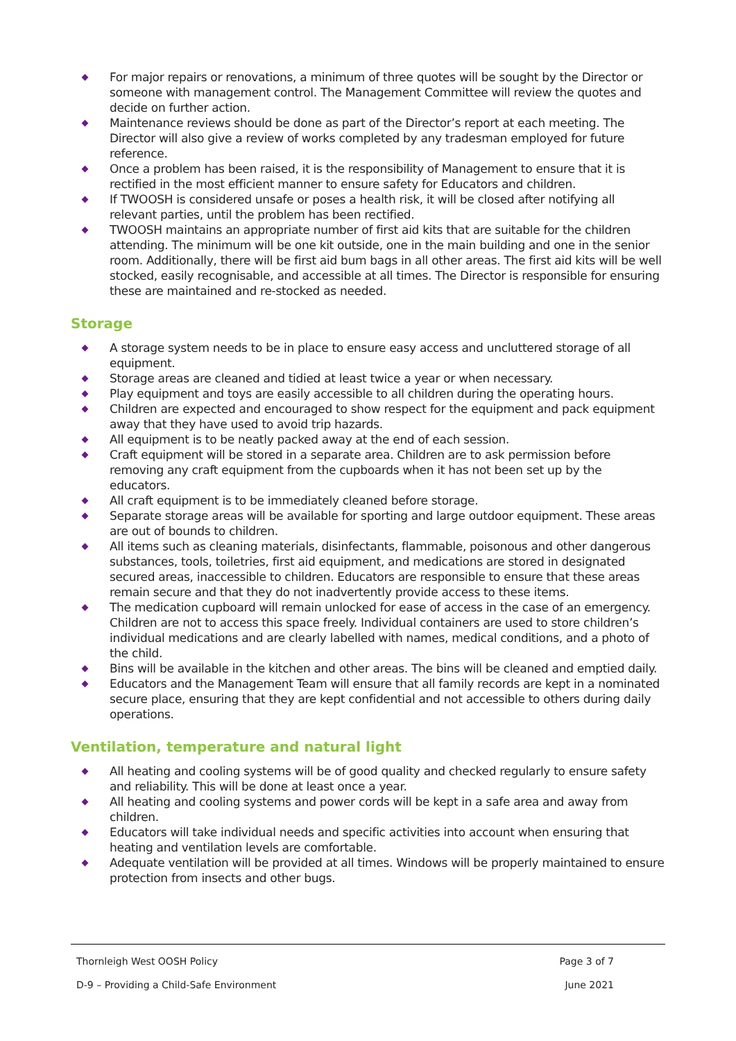For major repairs or renovations, a minimum of three quotes will be sought by the Director or someone with management control. The Management Committee will review the quotes and decide on further action.
Maintenance reviews should be done as part of the Director’s report at each meeting. The Director will also give a review of works completed by any tradesman employed for future reference.
Once a problem has been raised, it is the responsibility of Management to ensure that it is rectified in the most efficient manner to ensure safety for Educators and children.
If TWOOSH is considered unsafe or poses a health risk, it will be closed after notifying all relevant parties, until the problem has been rectified.
TWOOSH maintains an appropriate number of first aid kits that are suitable for the children attending. The minimum will be one kit outside, one in the main building and one in the senior room. Additionally, there will be first aid bum bags in all other areas. The first aid kits will be well stocked, easily recognisable, and accessible at all times. The Director is responsible for ensuring these are maintained and re-stocked as needed.
Storage
A storage system needs to be in place to ensure easy access and uncluttered storage of all equipment.
Storage areas are cleaned and tidied at least twice a year or when necessary.
Play equipment and toys are easily accessible to all children during the operating hours.
Children are expected and encouraged to show respect for the equipment and pack equipment away that they have used to avoid trip hazards.
All equipment is to be neatly packed away at the end of each session.
Craft equipment will be stored in a separate area. Children are to ask permission before removing any craft equipment from the cupboards when it has not been set up by the educators.
All craft equipment is to be immediately cleaned before storage.
Separate storage areas will be available for sporting and large outdoor equipment. These areas are out of bounds to children.
All items such as cleaning materials, disinfectants, flammable, poisonous and other dangerous substances, tools, toiletries, first aid equipment, and medications are stored in designated secured areas, inaccessible to children. Educators are responsible to ensure that these areas remain secure and that they do not inadvertently provide access to these items.
The medication cupboard will remain unlocked for ease of access in the case of an emergency. Children are not to access this space freely. Individual containers are used to store children’s individual medications and are clearly labelled with names, medical conditions, and a photo of the child.
Bins will be available in the kitchen and other areas. The bins will be cleaned and emptied daily.
Educators and the Management Team will ensure that all family records are kept in a nominated secure place, ensuring that they are kept confidential and not accessible to others during daily operations.
Ventilation, temperature and natural light
All heating and cooling systems will be of good quality and checked regularly to ensure safety and reliability. This will be done at least once a year.
All heating and cooling systems and power cords will be kept in a safe area and away from children.
Educators will take individual needs and specific activities into account when ensuring that heating and ventilation levels are comfortable.
Adequate ventilation will be provided at all times. Windows will be properly maintained to ensure protection from insects and other bugs.
Thornleigh West OOSH Policy Page 3 of 7
D-9 – Providing a Child-Safe Environment June 2021